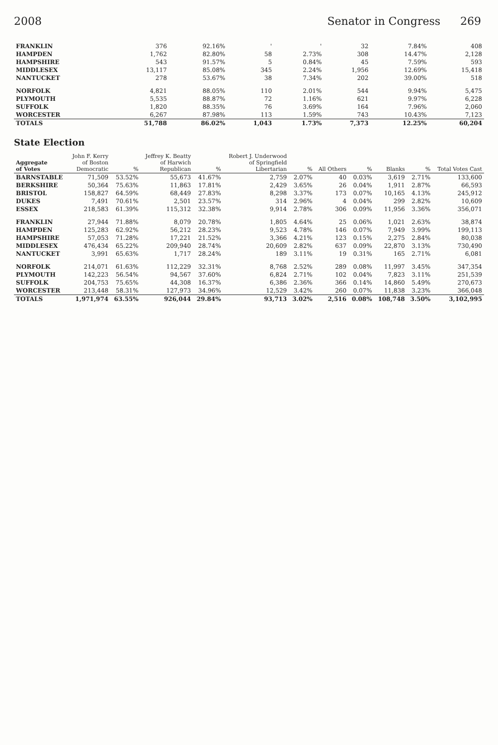2008 Senator in Congress 269
| FRANKLIN | 376 | 92.16% | ' | ' | 32 | 7.84% | 408 |
| HAMPDEN | 1,762 | 82.80% | 58 | 2.73% | 308 | 14.47% | 2,128 |
| HAMPSHIRE | 543 | 91.57% | 5 | 0.84% | 45 | 7.59% | 593 |
| MIDDLESEX | 13,117 | 85.08% | 345 | 2.24% | 1,956 | 12.69% | 15,418 |
| NANTUCKET | 278 | 53.67% | 38 | 7.34% | 202 | 39.00% | 518 |
| NORFOLK | 4,821 | 88.05% | 110 | 2.01% | 544 | 9.94% | 5,475 |
| PLYMOUTH | 5,535 | 88.87% | 72 | 1.16% | 621 | 9.97% | 6,228 |
| SUFFOLK | 1,820 | 88.35% | 76 | 3.69% | 164 | 7.96% | 2,060 |
| WORCESTER | 6,267 | 87.98% | 113 | 1.59% | 743 | 10.43% | 7,123 |
| TOTALS | 51,788 | 86.02% | 1,043 | 1.73% | 7,373 | 12.25% | 60,204 |
State Election
| Aggregate of Votes | John F. Kerry of Boston Democratic | % | Jeffrey K. Beatty of Harwich Republican | % | Robert J. Underwood of Springfield Libertarian | % | All Others | % | Blanks | % | Total Votes Cast |
| --- | --- | --- | --- | --- | --- | --- | --- | --- | --- | --- | --- |
| BARNSTABLE | 71,509 | 53.52% | 55,673 | 41.67% | 2,759 | 2.07% | 40 | 0.03% | 3,619 | 2.71% | 133,600 |
| BERKSHIRE | 50,364 | 75.63% | 11,863 | 17.81% | 2,429 | 3.65% | 26 | 0.04% | 1,911 | 2.87% | 66,593 |
| BRISTOL | 158,827 | 64.59% | 68,449 | 27.83% | 8,298 | 3.37% | 173 | 0.07% | 10,165 | 4.13% | 245,912 |
| DUKES | 7,491 | 70.61% | 2,501 | 23.57% | 314 | 2.96% | 4 | 0.04% | 299 | 2.82% | 10,609 |
| ESSEX | 218,583 | 61.39% | 115,312 | 32.38% | 9,914 | 2.78% | 306 | 0.09% | 11,956 | 3.36% | 356,071 |
| FRANKLIN | 27,944 | 71.88% | 8,079 | 20.78% | 1,805 | 4.64% | 25 | 0.06% | 1,021 | 2.63% | 38,874 |
| HAMPDEN | 125,283 | 62.92% | 56,212 | 28.23% | 9,523 | 4.78% | 146 | 0.07% | 7,949 | 3.99% | 199,113 |
| HAMPSHIRE | 57,053 | 71.28% | 17,221 | 21.52% | 3,366 | 4.21% | 123 | 0.15% | 2,275 | 2.84% | 80,038 |
| MIDDLESEX | 476,434 | 65.22% | 209,940 | 28.74% | 20,609 | 2.82% | 637 | 0.09% | 22,870 | 3.13% | 730,490 |
| NANTUCKET | 3,991 | 65.63% | 1,717 | 28.24% | 189 | 3.11% | 19 | 0.31% | 165 | 2.71% | 6,081 |
| NORFOLK | 214,071 | 61.63% | 112,229 | 32.31% | 8,768 | 2.52% | 289 | 0.08% | 11,997 | 3.45% | 347,354 |
| PLYMOUTH | 142,223 | 56.54% | 94,567 | 37.60% | 6,824 | 2.71% | 102 | 0.04% | 7,823 | 3.11% | 251,539 |
| SUFFOLK | 204,753 | 75.65% | 44,308 | 16.37% | 6,386 | 2.36% | 366 | 0.14% | 14,860 | 5.49% | 270,673 |
| WORCESTER | 213,448 | 58.31% | 127,973 | 34.96% | 12,529 | 3.42% | 260 | 0.07% | 11,838 | 3.23% | 366,048 |
| TOTALS | 1,971,974 | 63.55% | 926,044 | 29.84% | 93,713 | 3.02% | 2,516 | 0.08% | 108,748 | 3.50% | 3,102,995 |